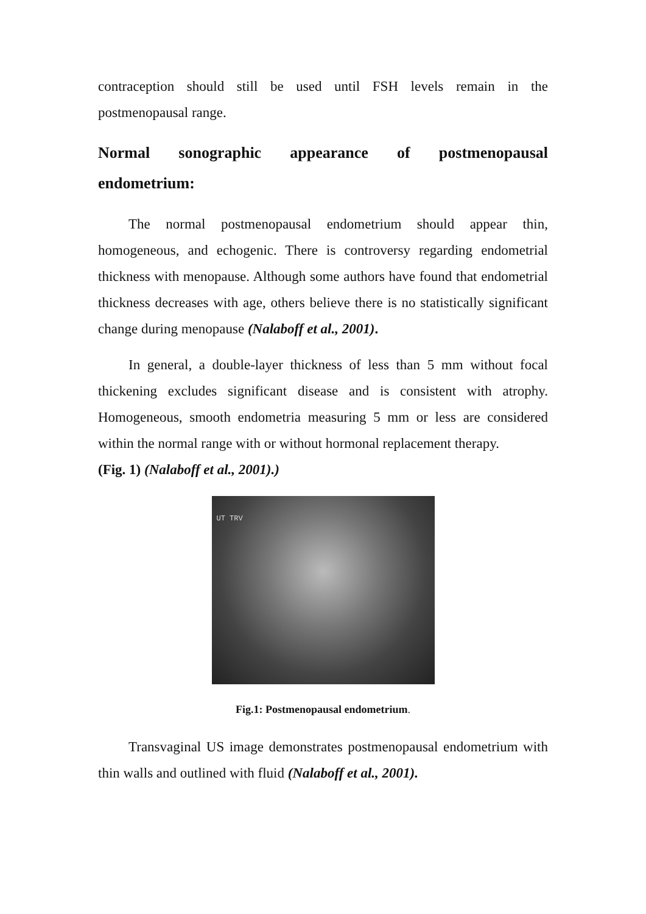contraception should still be used until FSH levels remain in the postmenopausal range.
Normal sonographic appearance of postmenopausal endometrium:
The normal postmenopausal endometrium should appear thin, homogeneous, and echogenic. There is controversy regarding endometrial thickness with menopause. Although some authors have found that endometrial thickness decreases with age, others believe there is no statistically significant change during menopause (Nalaboff et al., 2001).
In general, a double-layer thickness of less than 5 mm without focal thickening excludes significant disease and is consistent with atrophy. Homogeneous, smooth endometria measuring 5 mm or less are considered within the normal range with or without hormonal replacement therapy.
(Fig. 1) (Nalaboff et al., 2001).)
UT TRV
Fig.1: Postmenopausal endometrium.
Transvaginal US image demonstrates postmenopausal endometrium with thin walls and outlined with fluid (Nalaboff et al., 2001).